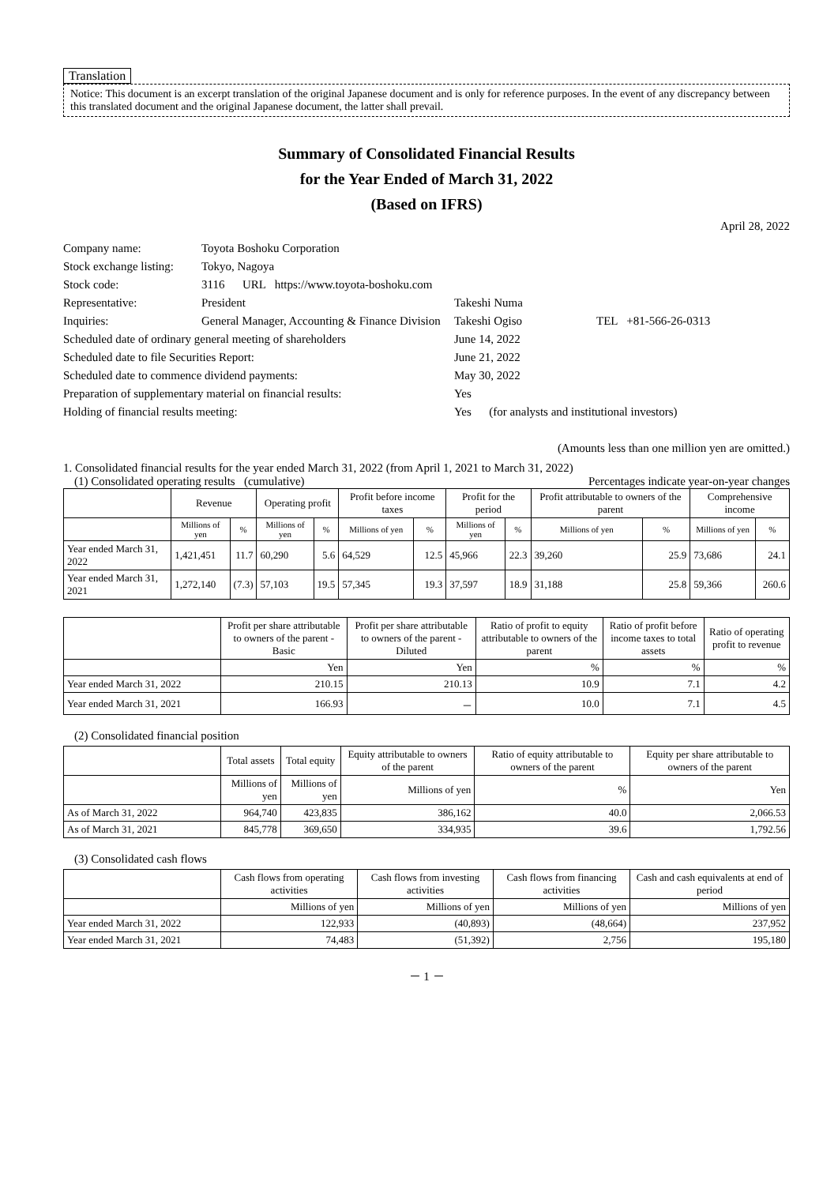Translation
Notice: This document is an excerpt translation of the original Japanese document and is only for reference purposes. In the event of any discrepancy between this translated document and the original Japanese document, the latter shall prevail.
Summary of Consolidated Financial Results
for the Year Ended of March 31, 2022
(Based on IFRS)
April 28, 2022
| Company name: | Toyota Boshoku Corporation | | |
| Stock exchange listing: | Tokyo, Nagoya | | |
| Stock code: | 3116 URL https://www.toyota-boshoku.com | | |
| Representative: | President | Takeshi Numa | |
| Inquiries: | General Manager, Accounting & Finance Division | Takeshi Ogiso | TEL +81-566-26-0313 |
| Scheduled date of ordinary general meeting of shareholders | | June 14, 2022 | |
| Scheduled date to file Securities Report: | | June 21, 2022 | |
| Scheduled date to commence dividend payments: | | May 30, 2022 | |
| Preparation of supplementary material on financial results: | | Yes | |
| Holding of financial results meeting: | | Yes (for analysts and institutional investors) | |
(Amounts less than one million yen are omitted.)
1. Consolidated financial results for the year ended March 31, 2022 (from April 1, 2021 to March 31, 2022)
(1) Consolidated operating results (cumulative) Percentages indicate year-on-year changes
| | Revenue | | Operating profit | | Profit before income taxes | | Profit for the period | | Profit attributable to owners of the parent | | Comprehensive income | |
| --- | --- | --- | --- | --- | --- | --- | --- | --- | --- | --- | --- | --- |
| | Millions of yen | % | Millions of yen | % | Millions of yen | % | Millions of yen | % | Millions of yen | % | Millions of yen | % |
| Year ended March 31, 2022 | 1,421,451 | 11.7 | 60,290 | 5.6 | 64,529 | 12.5 | 45,966 | 22.3 | 39,260 | 25.9 | 73,686 | 24.1 |
| Year ended March 31, 2021 | 1,272,140 | (7.3) | 57,103 | 19.5 | 57,345 | 19.3 | 37,597 | 18.9 | 31,188 | 25.8 | 59,366 | 260.6 |
| | Profit per share attributable to owners of the parent - Basic | Profit per share attributable to owners of the parent - Diluted | Ratio of profit to equity attributable to owners of the parent | Ratio of profit before income taxes to total assets | Ratio of operating profit to revenue |
| --- | --- | --- | --- | --- | --- |
| | Yen | Yen | % | % | % |
| Year ended March 31, 2022 | 210.15 | 210.13 | 10.9 | 7.1 | 4.2 |
| Year ended March 31, 2021 | 166.93 | － | 10.0 | 7.1 | 4.5 |
(2) Consolidated financial position
| | Total assets | Total equity | Equity attributable to owners of the parent | Ratio of equity attributable to owners of the parent | Equity per share attributable to owners of the parent |
| --- | --- | --- | --- | --- | --- |
| | Millions of yen | Millions of yen | Millions of yen | % | Yen |
| As of March 31, 2022 | 964,740 | 423,835 | 386,162 | 40.0 | 2,066.53 |
| As of March 31, 2021 | 845,778 | 369,650 | 334,935 | 39.6 | 1,792.56 |
(3) Consolidated cash flows
| | Cash flows from operating activities | Cash flows from investing activities | Cash flows from financing activities | Cash and cash equivalents at end of period |
| --- | --- | --- | --- | --- |
| | Millions of yen | Millions of yen | Millions of yen | Millions of yen |
| Year ended March 31, 2022 | 122,933 | (40,893) | (48,664) | 237,952 |
| Year ended March 31, 2021 | 74,483 | (51,392) | 2,756 | 195,180 |
－ 1 －